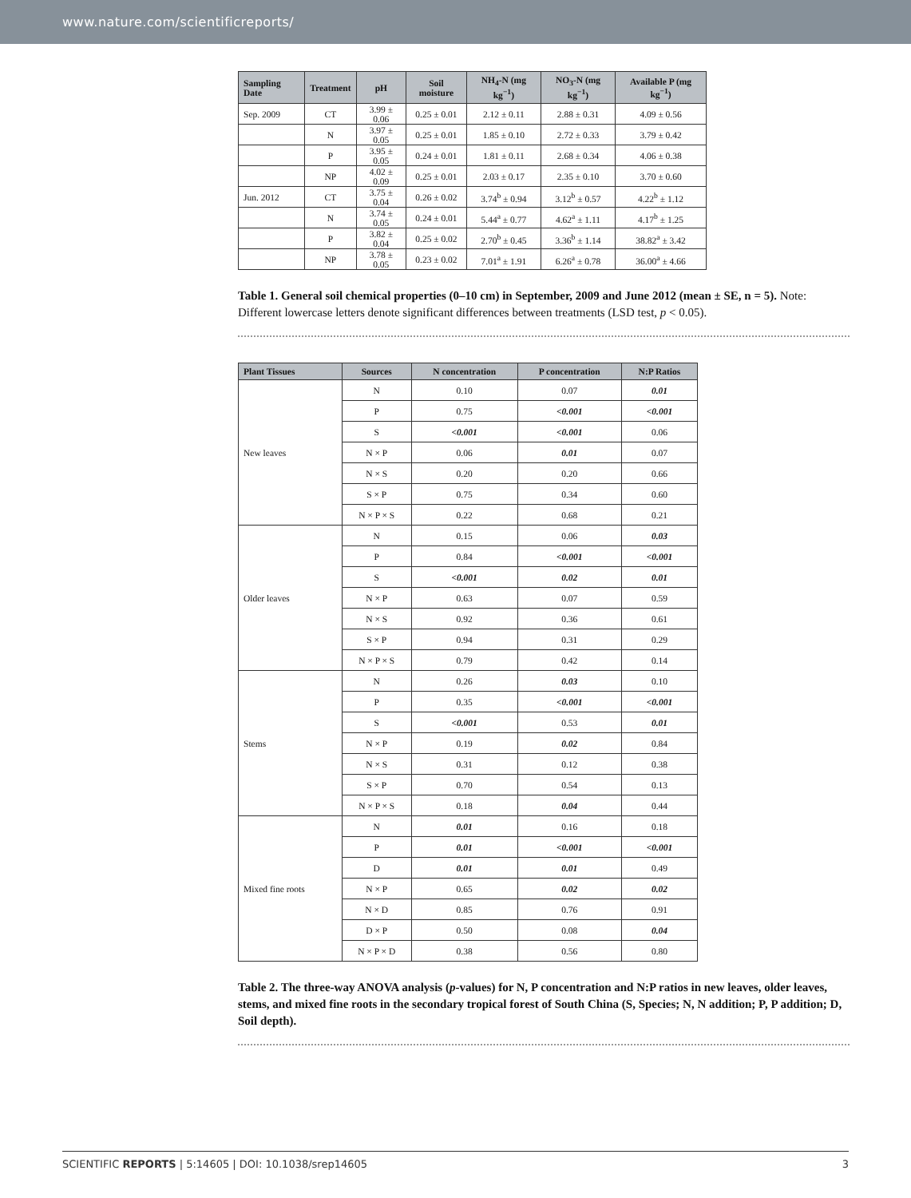www.nature.com/scientificreports/
| Sampling Date | Treatment | pH | Soil moisture | NH<sub>4</sub>-N (mg kg<sup>−1</sup>) | NO<sub>3</sub>-N (mg kg<sup>−1</sup>) | Available P (mg kg<sup>−1</sup>) |
| --- | --- | --- | --- | --- | --- | --- |
| Sep. 2009 | CT | 3.99 ± 0.06 | 0.25 ± 0.01 | 2.12 ± 0.11 | 2.88 ± 0.31 | 4.09 ± 0.56 |
| | N | 3.97 ± 0.05 | 0.25 ± 0.01 | 1.85 ± 0.10 | 2.72 ± 0.33 | 3.79 ± 0.42 |
| | P | 3.95 ± 0.05 | 0.24 ± 0.01 | 1.81 ± 0.11 | 2.68 ± 0.34 | 4.06 ± 0.38 |
| | NP | 4.02 ± 0.09 | 0.25 ± 0.01 | 2.03 ± 0.17 | 2.35 ± 0.10 | 3.70 ± 0.60 |
| Jun. 2012 | CT | 3.75 ± 0.04 | 0.26 ± 0.02 | 3.74<sup>b</sup> ± 0.94 | 3.12<sup>b</sup> ± 0.57 | 4.22<sup>b</sup> ± 1.12 |
| | N | 3.74 ± 0.05 | 0.24 ± 0.01 | 5.44<sup>a</sup> ± 0.77 | 4.62<sup>a</sup> ± 1.11 | 4.17<sup>b</sup> ± 1.25 |
| | P | 3.82 ± 0.04 | 0.25 ± 0.02 | 2.70<sup>b</sup> ± 0.45 | 3.36<sup>b</sup> ± 1.14 | 38.82<sup>a</sup> ± 3.42 |
| | NP | 3.78 ± 0.05 | 0.23 ± 0.02 | 7.01<sup>a</sup> ± 1.91 | 6.26<sup>a</sup> ± 0.78 | 36.00<sup>a</sup> ± 4.66 |
Table 1. General soil chemical properties (0–10 cm) in September, 2009 and June 2012 (mean ± SE, n = 5). Note: Different lowercase letters denote significant differences between treatments (LSD test, p < 0.05).
| Plant Tissues | Sources | N concentration | P concentration | N:P Ratios |
| --- | --- | --- | --- | --- |
| New leaves | N | 0.10 | 0.07 | 0.01 |
| | P | 0.75 | <0.001 | <0.001 |
| | S | <0.001 | <0.001 | 0.06 |
| | N × P | 0.06 | 0.01 | 0.07 |
| | N × S | 0.20 | 0.20 | 0.66 |
| | S × P | 0.75 | 0.34 | 0.60 |
| | N × P × S | 0.22 | 0.68 | 0.21 |
| Older leaves | N | 0.15 | 0.06 | 0.03 |
| | P | 0.84 | <0.001 | <0.001 |
| | S | <0.001 | 0.02 | 0.01 |
| | N × P | 0.63 | 0.07 | 0.59 |
| | N × S | 0.92 | 0.36 | 0.61 |
| | S × P | 0.94 | 0.31 | 0.29 |
| | N × P × S | 0.79 | 0.42 | 0.14 |
| Stems | N | 0.26 | 0.03 | 0.10 |
| | P | 0.35 | <0.001 | <0.001 |
| | S | <0.001 | 0.53 | 0.01 |
| | N × P | 0.19 | 0.02 | 0.84 |
| | N × S | 0.31 | 0.12 | 0.38 |
| | S × P | 0.70 | 0.54 | 0.13 |
| | N × P × S | 0.18 | 0.04 | 0.44 |
| Mixed fine roots | N | 0.01 | 0.16 | 0.18 |
| | P | 0.01 | <0.001 | <0.001 |
| | D | 0.01 | 0.01 | 0.49 |
| | N × P | 0.65 | 0.02 | 0.02 |
| | N × D | 0.85 | 0.76 | 0.91 |
| | D × P | 0.50 | 0.08 | 0.04 |
| | N × P × D | 0.38 | 0.56 | 0.80 |
Table 2. The three-way ANOVA analysis (p-values) for N, P concentration and N:P ratios in new leaves, older leaves, stems, and mixed fine roots in the secondary tropical forest of South China (S, Species; N, N addition; P, P addition; D, Soil depth).
SCIENTIFIC REPORTS | 5:14605 | DOI: 10.1038/srep14605 3